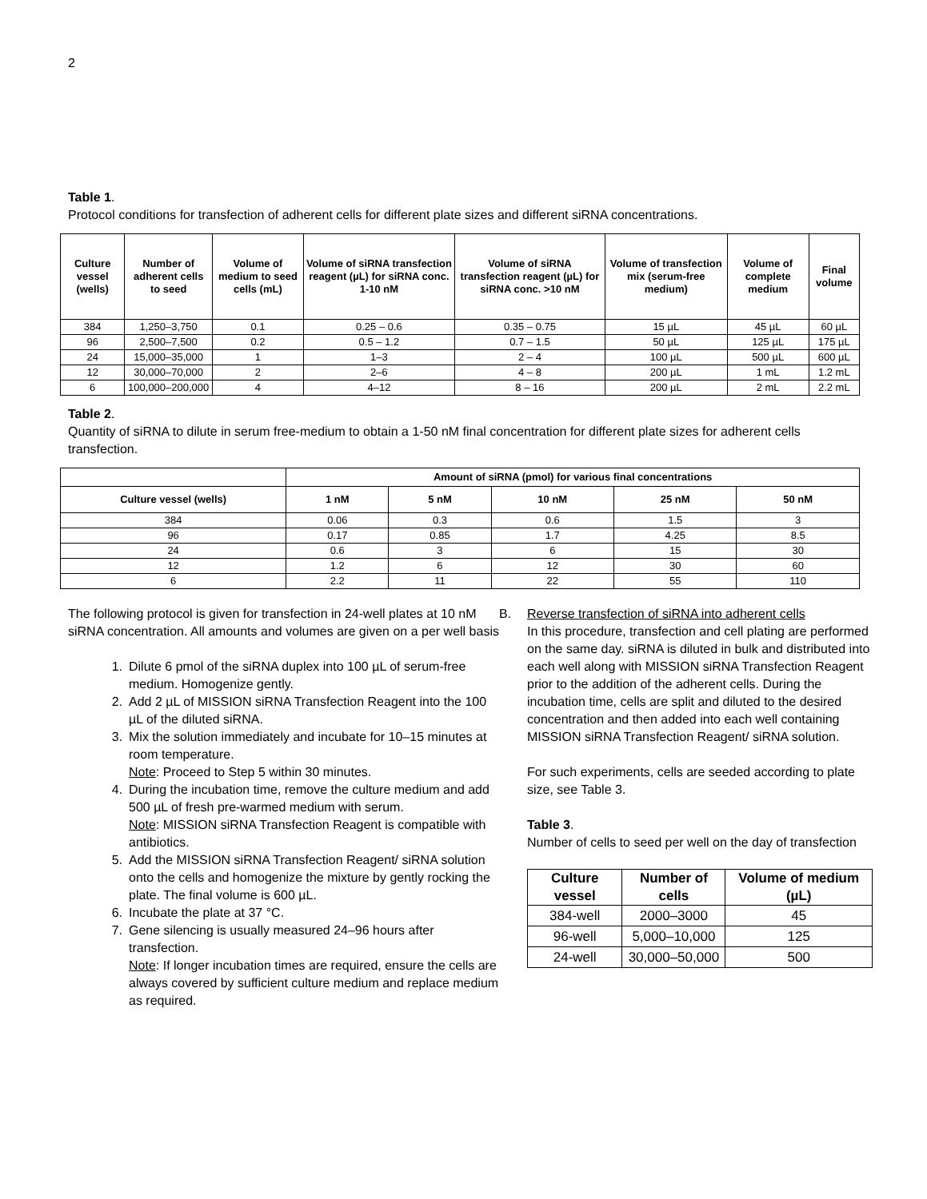2
Table 1.
Protocol conditions for transfection of adherent cells for different plate sizes and different siRNA concentrations.
| Culture vessel (wells) | Number of adherent cells to seed | Volume of medium to seed cells (mL) | Volume of siRNA transfection reagent (µL) for siRNA conc. 1-10 nM | Volume of siRNA transfection reagent (µL) for siRNA conc. >10 nM | Volume of transfection mix (serum-free medium) | Volume of complete medium | Final volume |
| --- | --- | --- | --- | --- | --- | --- | --- |
| 384 | 1,250–3,750 | 0.1 | 0.25 – 0.6 | 0.35 – 0.75 | 15 µL | 45 µL | 60 µL |
| 96 | 2,500–7,500 | 0.2 | 0.5 – 1.2 | 0.7 – 1.5 | 50 µL | 125 µL | 175 µL |
| 24 | 15,000–35,000 | 1 | 1–3 | 2 – 4 | 100 µL | 500 µL | 600 µL |
| 12 | 30,000–70,000 | 2 | 2–6 | 4 – 8 | 200 µL | 1 mL | 1.2 mL |
| 6 | 100,000–200,000 | 4 | 4–12 | 8 – 16 | 200 µL | 2 mL | 2.2 mL |
Table 2.
Quantity of siRNA to dilute in serum free-medium to obtain a 1-50 nM final concentration for different plate sizes for adherent cells transfection.
| | Amount of siRNA (pmol) for various final concentrations | | | | |
| --- | --- | --- | --- | --- | --- |
| Culture vessel (wells) | 1 nM | 5 nM | 10 nM | 25 nM | 50 nM |
| 384 | 0.06 | 0.3 | 0.6 | 1.5 | 3 |
| 96 | 0.17 | 0.85 | 1.7 | 4.25 | 8.5 |
| 24 | 0.6 | 3 | 6 | 15 | 30 |
| 12 | 1.2 | 6 | 12 | 30 | 60 |
| 6 | 2.2 | 11 | 22 | 55 | 110 |
The following protocol is given for transfection in 24-well plates at 10 nM siRNA concentration. All amounts and volumes are given on a per well basis
1. Dilute 6 pmol of the siRNA duplex into 100 µL of serum-free medium. Homogenize gently.
2. Add 2 µL of MISSION siRNA Transfection Reagent into the 100 µL of the diluted siRNA.
3. Mix the solution immediately and incubate for 10–15 minutes at room temperature.
Note: Proceed to Step 5 within 30 minutes.
4. During the incubation time, remove the culture medium and add 500 µL of fresh pre-warmed medium with serum.
Note: MISSION siRNA Transfection Reagent is compatible with antibiotics.
5. Add the MISSION siRNA Transfection Reagent/ siRNA solution onto the cells and homogenize the mixture by gently rocking the plate. The final volume is 600 µL.
6. Incubate the plate at 37 °C.
7. Gene silencing is usually measured 24–96 hours after transfection.
Note: If longer incubation times are required, ensure the cells are always covered by sufficient culture medium and replace medium as required.
B. Reverse transfection of siRNA into adherent cells
In this procedure, transfection and cell plating are performed on the same day. siRNA is diluted in bulk and distributed into each well along with MISSION siRNA Transfection Reagent prior to the addition of the adherent cells. During the incubation time, cells are split and diluted to the desired concentration and then added into each well containing MISSION siRNA Transfection Reagent/ siRNA solution.
For such experiments, cells are seeded according to plate size, see Table 3.
Table 3.
Number of cells to seed per well on the day of transfection
| Culture vessel | Number of cells | Volume of medium (µL) |
| --- | --- | --- |
| 384-well | 2000–3000 | 45 |
| 96-well | 5,000–10,000 | 125 |
| 24-well | 30,000–50,000 | 500 |